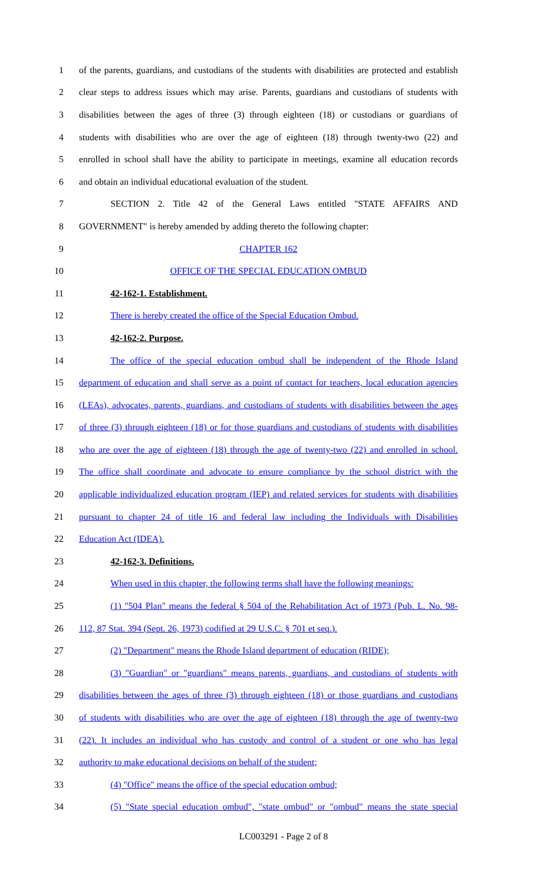1 of the parents, guardians, and custodians of the students with disabilities are protected and establish
2 clear steps to address issues which may arise. Parents, guardians and custodians of students with
3 disabilities between the ages of three (3) through eighteen (18) or custodians or guardians of
4 students with disabilities who are over the age of eighteen (18) through twenty-two (22) and
5 enrolled in school shall have the ability to participate in meetings, examine all education records
6 and obtain an individual educational evaluation of the student.
7 SECTION 2. Title 42 of the General Laws entitled "STATE AFFAIRS AND
8 GOVERNMENT" is hereby amended by adding thereto the following chapter:
9 CHAPTER 162
10 OFFICE OF THE SPECIAL EDUCATION OMBUD
11 42-162-1. Establishment.
12 There is hereby created the office of the Special Education Ombud.
13 42-162-2. Purpose.
14 The office of the special education ombud shall be independent of the Rhode Island
15 department of education and shall serve as a point of contact for teachers, local education agencies
16 (LEAs), advocates, parents, guardians, and custodians of students with disabilities between the ages
17 of three (3) through eighteen (18) or for those guardians and custodians of students with disabilities
18 who are over the age of eighteen (18) through the age of twenty-two (22) and enrolled in school.
19 The office shall coordinate and advocate to ensure compliance by the school district with the
20 applicable individualized education program (IEP) and related services for students with disabilities
21 pursuant to chapter 24 of title 16 and federal law including the Individuals with Disabilities
22 Education Act (IDEA).
23 42-162-3. Definitions.
24 When used in this chapter, the following terms shall have the following meanings:
25 (1) "504 Plan" means the federal § 504 of the Rehabilitation Act of 1973 (Pub. L. No. 98-
26 112, 87 Stat. 394 (Sept. 26, 1973) codified at 29 U.S.C. § 701 et seq.).
27 (2) "Department" means the Rhode Island department of education (RIDE);
28 (3) "Guardian" or "guardians" means parents, guardians, and custodians of students with
29 disabilities between the ages of three (3) through eighteen (18) or those guardians and custodians
30 of students with disabilities who are over the age of eighteen (18) through the age of twenty-two
31 (22). It includes an individual who has custody and control of a student or one who has legal
32 authority to make educational decisions on behalf of the student;
33 (4) "Office" means the office of the special education ombud;
34 (5) "State special education ombud", "state ombud" or "ombud" means the state special
LC003291 - Page 2 of 8